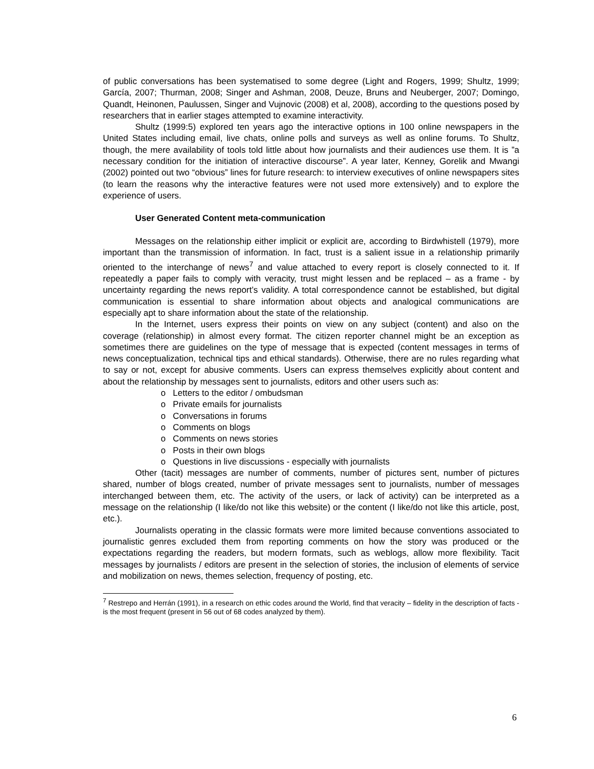of public conversations has been systematised to some degree (Light and Rogers, 1999; Shultz, 1999; García, 2007; Thurman, 2008; Singer and Ashman, 2008, Deuze, Bruns and Neuberger, 2007; Domingo, Quandt, Heinonen, Paulussen, Singer and Vujnovic (2008) et al, 2008), according to the questions posed by researchers that in earlier stages attempted to examine interactivity.
Shultz (1999:5) explored ten years ago the interactive options in 100 online newspapers in the United States including email, live chats, online polls and surveys as well as online forums. To Shultz, though, the mere availability of tools told little about how journalists and their audiences use them. It is ”a necessary condition for the initiation of interactive discourse”. A year later, Kenney, Gorelik and Mwangi (2002) pointed out two “obvious” lines for future research: to interview executives of online newspapers sites (to learn the reasons why the interactive features were not used more extensively) and to explore the experience of users.
User Generated Content meta-communication
Messages on the relationship either implicit or explicit are, according to Birdwhistell (1979), more important than the transmission of information. In fact, trust is a salient issue in a relationship primarily oriented to the interchange of news<sup>7</sup> and value attached to every report is closely connected to it. If repeatedly a paper fails to comply with veracity, trust might lessen and be replaced – as a frame - by uncertainty regarding the news report’s validity. A total correspondence cannot be established, but digital communication is essential to share information about objects and analogical communications are especially apt to share information about the state of the relationship.
In the Internet, users express their points on view on any subject (content) and also on the coverage (relationship) in almost every format. The citizen reporter channel might be an exception as sometimes there are guidelines on the type of message that is expected (content messages in terms of news conceptualization, technical tips and ethical standards). Otherwise, there are no rules regarding what to say or not, except for abusive comments. Users can express themselves explicitly about content and about the relationship by messages sent to journalists, editors and other users such as:
o Letters to the editor / ombudsman
o Private emails for journalists
o Conversations in forums
o Comments on blogs
o Comments on news stories
o Posts in their own blogs
o Questions in live discussions - especially with journalists
Other (tacit) messages are number of comments, number of pictures sent, number of pictures shared, number of blogs created, number of private messages sent to journalists, number of messages interchanged between them, etc. The activity of the users, or lack of activity) can be interpreted as a message on the relationship (I like/do not like this website) or the content (I like/do not like this article, post, etc.).
Journalists operating in the classic formats were more limited because conventions associated to journalistic genres excluded them from reporting comments on how the story was produced or the expectations regarding the readers, but modern formats, such as weblogs, allow more flexibility. Tacit messages by journalists / editors are present in the selection of stories, the inclusion of elements of service and mobilization on news, themes selection, frequency of posting, etc.
<sup>7</sup> Restrepo and Herrán (1991), in a research on ethic codes around the World, find that veracity – fidelity in the description of facts - is the most frequent (present in 56 out of 68 codes analyzed by them).
6